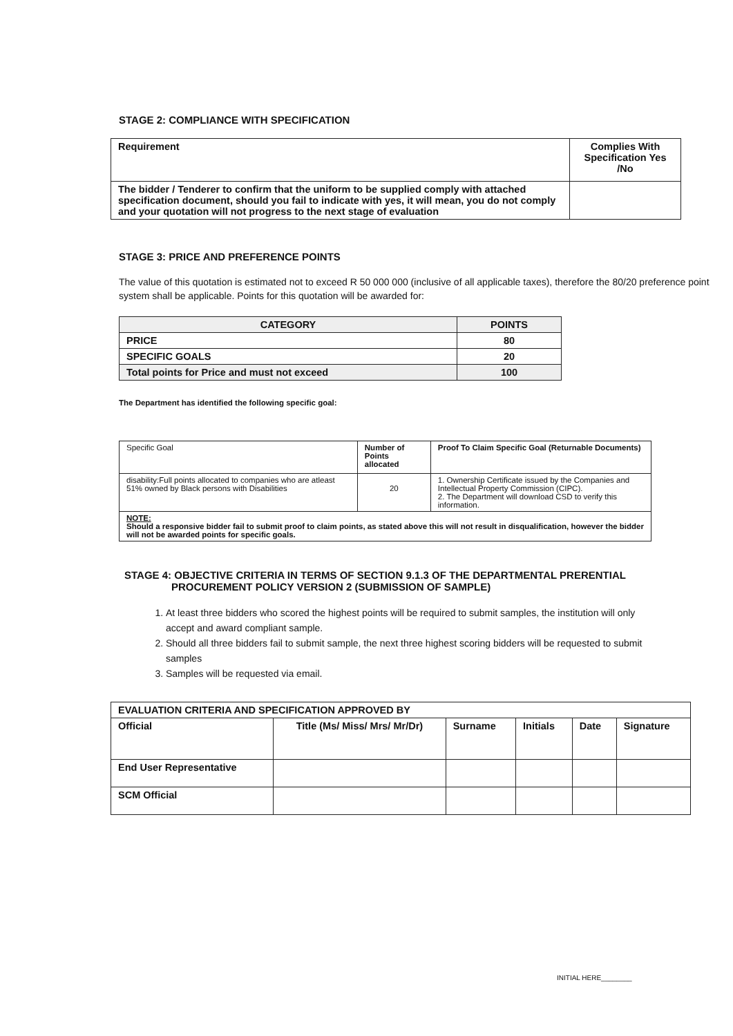STAGE 2: COMPLIANCE WITH SPECIFICATION
| Requirement | Complies With Specification Yes /No |
| The bidder / Tenderer to confirm that the uniform to be supplied comply with attached specification document, should you fail to indicate with yes, it will mean, you do not comply and your quotation will not progress to the next stage of evaluation | |
STAGE 3: PRICE AND PREFERENCE POINTS
The value of this quotation is estimated not to exceed R 50 000 000 (inclusive of all applicable taxes), therefore the 80/20 preference point system shall be applicable. Points for this quotation will be awarded for:
| CATEGORY | POINTS |
| --- | --- |
| PRICE | 80 |
| SPECIFIC GOALS | 20 |
| Total points for Price and must not exceed | 100 |
The Department has identified the following specific goal:
| Specific Goal | Number of Points allocated | Proof To Claim Specific Goal (Returnable Documents) |
| disability:Full points allocated to companies who are atleast 51% owned by Black persons with Disabilities | 20 | 1. Ownership Certificate issued by the Companies and Intellectual Property Commission (CIPC). 2. The Department will download CSD to verify this information. |
| NOTE: Should a responsive bidder fail to submit proof to claim points, as stated above this will not result in disqualification, however the bidder will not be awarded points for specific goals. | | |
STAGE 4: OBJECTIVE CRITERIA IN TERMS OF SECTION 9.1.3 OF THE DEPARTMENTAL PRERENTIAL
PROCUREMENT POLICY VERSION 2 (SUBMISSION OF SAMPLE)
1. At least three bidders who scored the highest points will be required to submit samples, the institution will only accept and award compliant sample.
2. Should all three bidders fail to submit sample, the next three highest scoring bidders will be requested to submit samples
3. Samples will be requested via email.
| EVALUATION CRITERIA AND SPECIFICATION APPROVED BY | | | | | |
| Official | Title (Ms/ Miss/ Mrs/ Mr/Dr) | Surname | Initials | Date | Signature |
| End User Representative | | | | | |
| SCM Official | | | | | |
INITIAL HERE________